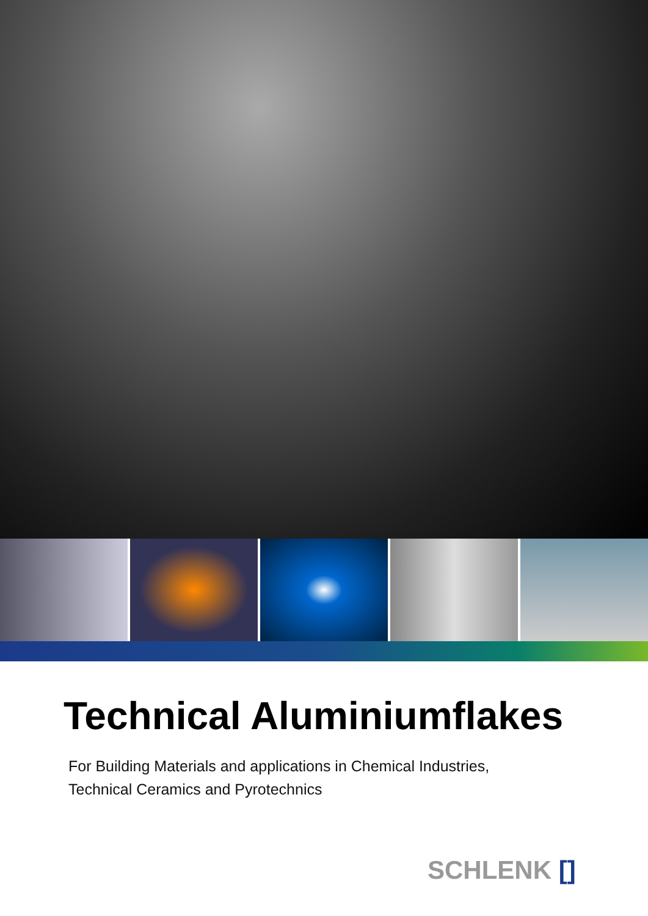Technical Aluminiumflakes
For Building Materials and applications in Chemical Industries,
Technical Ceramics and Pyrotechnics
SCHLENK []